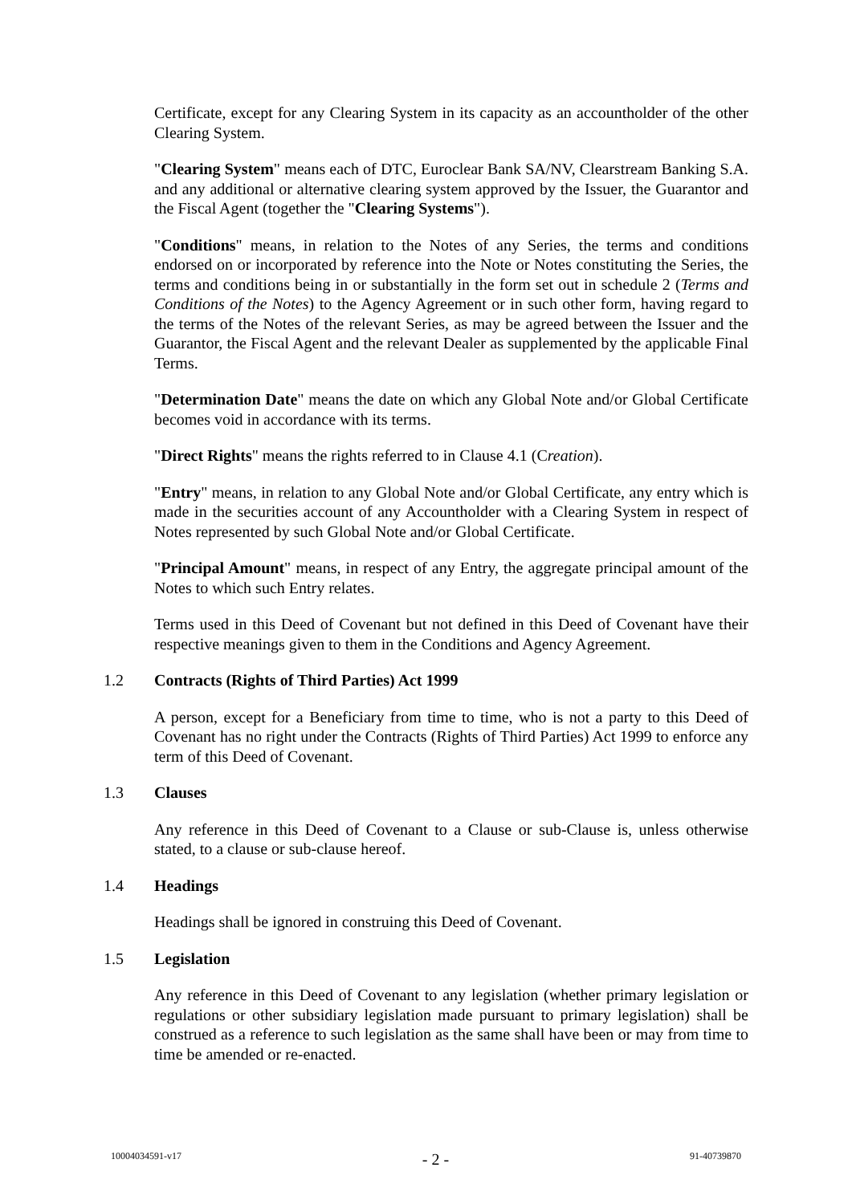Certificate, except for any Clearing System in its capacity as an accountholder of the other Clearing System.
"Clearing System" means each of DTC, Euroclear Bank SA/NV, Clearstream Banking S.A. and any additional or alternative clearing system approved by the Issuer, the Guarantor and the Fiscal Agent (together the "Clearing Systems").
"Conditions" means, in relation to the Notes of any Series, the terms and conditions endorsed on or incorporated by reference into the Note or Notes constituting the Series, the terms and conditions being in or substantially in the form set out in schedule 2 (Terms and Conditions of the Notes) to the Agency Agreement or in such other form, having regard to the terms of the Notes of the relevant Series, as may be agreed between the Issuer and the Guarantor, the Fiscal Agent and the relevant Dealer as supplemented by the applicable Final Terms.
"Determination Date" means the date on which any Global Note and/or Global Certificate becomes void in accordance with its terms.
"Direct Rights" means the rights referred to in Clause 4.1 (Creation).
"Entry" means, in relation to any Global Note and/or Global Certificate, any entry which is made in the securities account of any Accountholder with a Clearing System in respect of Notes represented by such Global Note and/or Global Certificate.
"Principal Amount" means, in respect of any Entry, the aggregate principal amount of the Notes to which such Entry relates.
Terms used in this Deed of Covenant but not defined in this Deed of Covenant have their respective meanings given to them in the Conditions and Agency Agreement.
1.2 Contracts (Rights of Third Parties) Act 1999
A person, except for a Beneficiary from time to time, who is not a party to this Deed of Covenant has no right under the Contracts (Rights of Third Parties) Act 1999 to enforce any term of this Deed of Covenant.
1.3 Clauses
Any reference in this Deed of Covenant to a Clause or sub-Clause is, unless otherwise stated, to a clause or sub-clause hereof.
1.4 Headings
Headings shall be ignored in construing this Deed of Covenant.
1.5 Legislation
Any reference in this Deed of Covenant to any legislation (whether primary legislation or regulations or other subsidiary legislation made pursuant to primary legislation) shall be construed as a reference to such legislation as the same shall have been or may from time to time be amended or re-enacted.
10004034591-v17 - 2 - 91-40739870